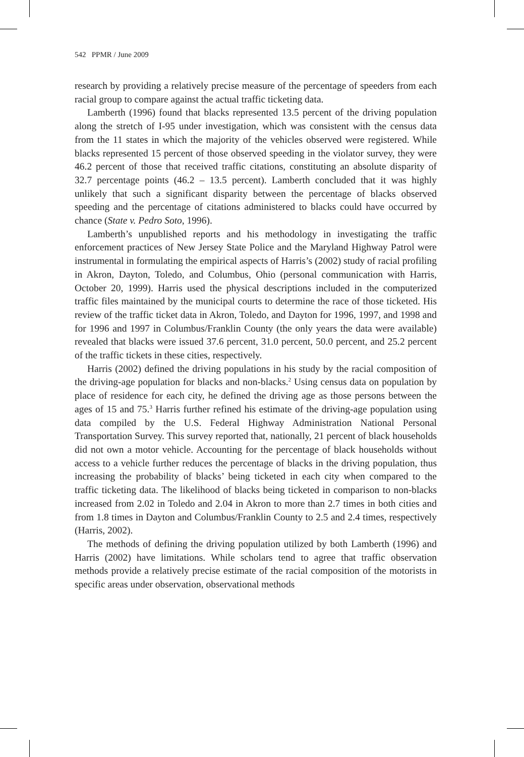542 PPMR / June 2009
research by providing a relatively precise measure of the percentage of speeders from each racial group to compare against the actual traffic ticketing data.
Lamberth (1996) found that blacks represented 13.5 percent of the driving population along the stretch of I-95 under investigation, which was consistent with the census data from the 11 states in which the majority of the vehicles observed were registered. While blacks represented 15 percent of those observed speeding in the violator survey, they were 46.2 percent of those that received traffic citations, constituting an absolute disparity of 32.7 percentage points (46.2 – 13.5 percent). Lamberth concluded that it was highly unlikely that such a significant disparity between the percentage of blacks observed speeding and the percentage of citations administered to blacks could have occurred by chance (State v. Pedro Soto, 1996).
Lamberth’s unpublished reports and his methodology in investigating the traffic enforcement practices of New Jersey State Police and the Maryland Highway Patrol were instrumental in formulating the empirical aspects of Harris’s (2002) study of racial profiling in Akron, Dayton, Toledo, and Columbus, Ohio (personal communication with Harris, October 20, 1999). Harris used the physical descriptions included in the computerized traffic files maintained by the municipal courts to determine the race of those ticketed. His review of the traffic ticket data in Akron, Toledo, and Dayton for 1996, 1997, and 1998 and for 1996 and 1997 in Columbus/Franklin County (the only years the data were available) revealed that blacks were issued 37.6 percent, 31.0 percent, 50.0 percent, and 25.2 percent of the traffic tickets in these cities, respectively.
Harris (2002) defined the driving populations in his study by the racial composition of the driving-age population for blacks and non-blacks.<sup>2</sup> Using census data on population by place of residence for each city, he defined the driving age as those persons between the ages of 15 and 75.<sup>3</sup> Harris further refined his estimate of the driving-age population using data compiled by the U.S. Federal Highway Administration National Personal Transportation Survey. This survey reported that, nationally, 21 percent of black households did not own a motor vehicle. Accounting for the percentage of black households without access to a vehicle further reduces the percentage of blacks in the driving population, thus increasing the probability of blacks’ being ticketed in each city when compared to the traffic ticketing data. The likelihood of blacks being ticketed in comparison to non-blacks increased from 2.02 in Toledo and 2.04 in Akron to more than 2.7 times in both cities and from 1.8 times in Dayton and Columbus/Franklin County to 2.5 and 2.4 times, respectively (Harris, 2002).
The methods of defining the driving population utilized by both Lamberth (1996) and Harris (2002) have limitations. While scholars tend to agree that traffic observation methods provide a relatively precise estimate of the racial composition of the motorists in specific areas under observation, observational methods